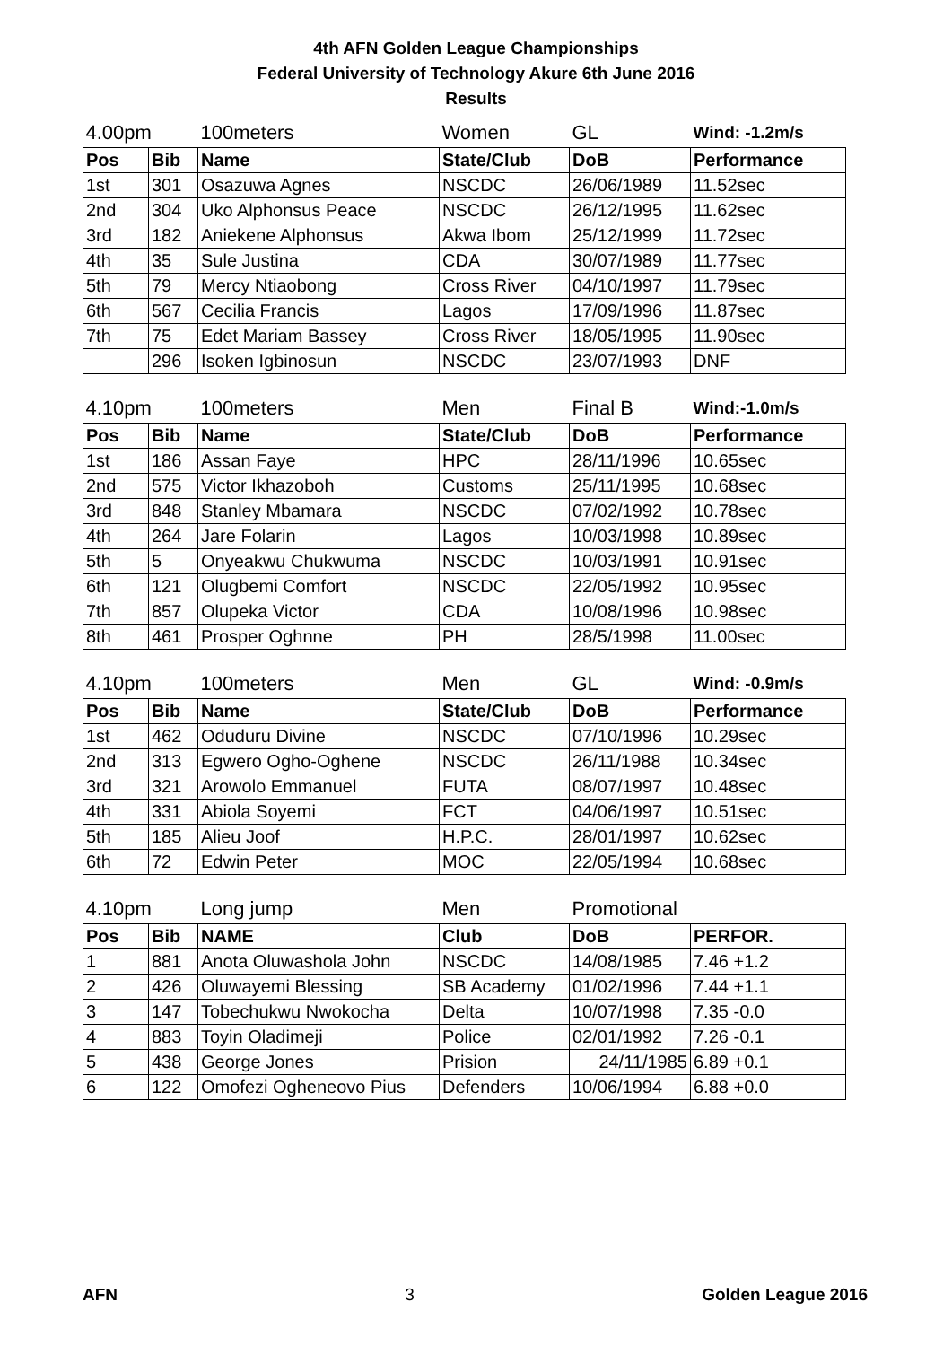4th AFN Golden League Championships
Federal University of Technology Akure 6th June 2016
Results
| 4.00pm | | 100meters | Women | GL | Wind: -1.2m/s |
| Pos | Bib | Name | State/Club | DoB | Performance |
| 1st | 301 | Osazuwa Agnes | NSCDC | 26/06/1989 | 11.52sec |
| 2nd | 304 | Uko Alphonsus Peace | NSCDC | 26/12/1995 | 11.62sec |
| 3rd | 182 | Aniekene Alphonsus | Akwa Ibom | 25/12/1999 | 11.72sec |
| 4th | 35 | Sule Justina | CDA | 30/07/1989 | 11.77sec |
| 5th | 79 | Mercy Ntiaobong | Cross River | 04/10/1997 | 11.79sec |
| 6th | 567 | Cecilia Francis | Lagos | 17/09/1996 | 11.87sec |
| 7th | 75 | Edet Mariam Bassey | Cross River | 18/05/1995 | 11.90sec |
| | 296 | Isoken Igbinosun | NSCDC | 23/07/1993 | DNF |
| 4.10pm | | 100meters | Men | Final B | Wind:-1.0m/s |
| Pos | Bib | Name | State/Club | DoB | Performance |
| 1st | 186 | Assan Faye | HPC | 28/11/1996 | 10.65sec |
| 2nd | 575 | Victor Ikhazoboh | Customs | 25/11/1995 | 10.68sec |
| 3rd | 848 | Stanley Mbamara | NSCDC | 07/02/1992 | 10.78sec |
| 4th | 264 | Jare Folarin | Lagos | 10/03/1998 | 10.89sec |
| 5th | 5 | Onyeakwu Chukwuma | NSCDC | 10/03/1991 | 10.91sec |
| 6th | 121 | Olugbemi Comfort | NSCDC | 22/05/1992 | 10.95sec |
| 7th | 857 | Olupeka Victor | CDA | 10/08/1996 | 10.98sec |
| 8th | 461 | Prosper Oghnne | PH | 28/5/1998 | 11.00sec |
| 4.10pm | | 100meters | Men | GL | Wind: -0.9m/s |
| Pos | Bib | Name | State/Club | DoB | Performance |
| 1st | 462 | Oduduru Divine | NSCDC | 07/10/1996 | 10.29sec |
| 2nd | 313 | Egwero Ogho-Oghene | NSCDC | 26/11/1988 | 10.34sec |
| 3rd | 321 | Arowolo Emmanuel | FUTA | 08/07/1997 | 10.48sec |
| 4th | 331 | Abiola Soyemi | FCT | 04/06/1997 | 10.51sec |
| 5th | 185 | Alieu Joof | H.P.C. | 28/01/1997 | 10.62sec |
| 6th | 72 | Edwin Peter | MOC | 22/05/1994 | 10.68sec |
| 4.10pm | | Long jump | Men | Promotional | |
| Pos | Bib | NAME | Club | DoB | PERFOR. |
| 1 | 881 | Anota Oluwashola John | NSCDC | 14/08/1985 | 7.46 +1.2 |
| 2 | 426 | Oluwayemi Blessing | SB Academy | 01/02/1996 | 7.44 +1.1 |
| 3 | 147 | Tobechukwu Nwokocha | Delta | 10/07/1998 | 7.35 -0.0 |
| 4 | 883 | Toyin Oladimeji | Police | 02/01/1992 | 7.26 -0.1 |
| 5 | 438 | George Jones | Prision | 24/11/1985 | 6.89 +0.1 |
| 6 | 122 | Omofezi Ogheneovo Pius | Defenders | 10/06/1994 | 6.88 +0.0 |
AFN 3 Golden League 2016